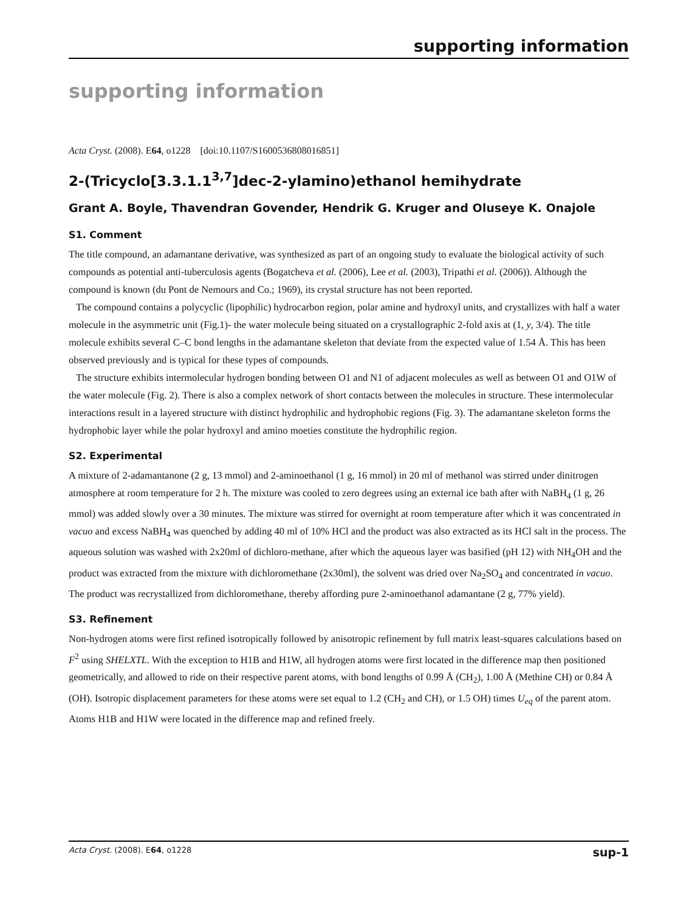supporting information
supporting information
Acta Cryst. (2008). E64, o1228 [doi:10.1107/S1600536808016851]
2-(Tricyclo[3.3.1.1<sup>3,7</sup>]dec-2-ylamino)ethanol hemihydrate
Grant A. Boyle, Thavendran Govender, Hendrik G. Kruger and Oluseye K. Onajole
S1. Comment
The title compound, an adamantane derivative, was synthesized as part of an ongoing study to evaluate the biological activity of such compounds as potential anti-tuberculosis agents (Bogatcheva et al. (2006), Lee et al. (2003), Tripathi et al. (2006)). Although the compound is known (du Pont de Nemours and Co.; 1969), its crystal structure has not been reported.
The compound contains a polycyclic (lipophilic) hydrocarbon region, polar amine and hydroxyl units, and crystallizes with half a water molecule in the asymmetric unit (Fig.1)- the water molecule being situated on a crystallographic 2-fold axis at (1, y, 3/4). The title molecule exhibits several C–C bond lengths in the adamantane skeleton that deviate from the expected value of 1.54 Å. This has been observed previously and is typical for these types of compounds.
The structure exhibits intermolecular hydrogen bonding between O1 and N1 of adjacent molecules as well as between O1 and O1W of the water molecule (Fig. 2). There is also a complex network of short contacts between the molecules in structure. These intermolecular interactions result in a layered structure with distinct hydrophilic and hydrophobic regions (Fig. 3). The adamantane skeleton forms the hydrophobic layer while the polar hydroxyl and amino moeties constitute the hydrophilic region.
S2. Experimental
A mixture of 2-adamantanone (2 g, 13 mmol) and 2-aminoethanol (1 g, 16 mmol) in 20 ml of methanol was stirred under dinitrogen atmosphere at room temperature for 2 h. The mixture was cooled to zero degrees using an external ice bath after with NaBH<sub>4</sub> (1 g, 26 mmol) was added slowly over a 30 minutes. The mixture was stirred for overnight at room temperature after which it was concentrated in vacuo and excess NaBH<sub>4</sub> was quenched by adding 40 ml of 10% HCl and the product was also extracted as its HCl salt in the process. The aqueous solution was washed with 2x20ml of dichloro-methane, after which the aqueous layer was basified (pH 12) with NH<sub>4</sub>OH and the product was extracted from the mixture with dichloromethane (2x30ml), the solvent was dried over Na<sub>2</sub>SO<sub>4</sub> and concentrated in vacuo. The product was recrystallized from dichloromethane, thereby affording pure 2-aminoethanol adamantane (2 g, 77% yield).
S3. Refinement
Non-hydrogen atoms were first refined isotropically followed by anisotropic refinement by full matrix least-squares calculations based on F<sup>2</sup> using SHELXTL. With the exception to H1B and H1W, all hydrogen atoms were first located in the difference map then positioned geometrically, and allowed to ride on their respective parent atoms, with bond lengths of 0.99 Å (CH<sub>2</sub>), 1.00 Å (Methine CH) or 0.84 Å (OH). Isotropic displacement parameters for these atoms were set equal to 1.2 (CH<sub>2</sub> and CH), or 1.5 OH) times U<sub>eq</sub> of the parent atom. Atoms H1B and H1W were located in the difference map and refined freely.
Acta Cryst. (2008). E64, o1228 sup-1